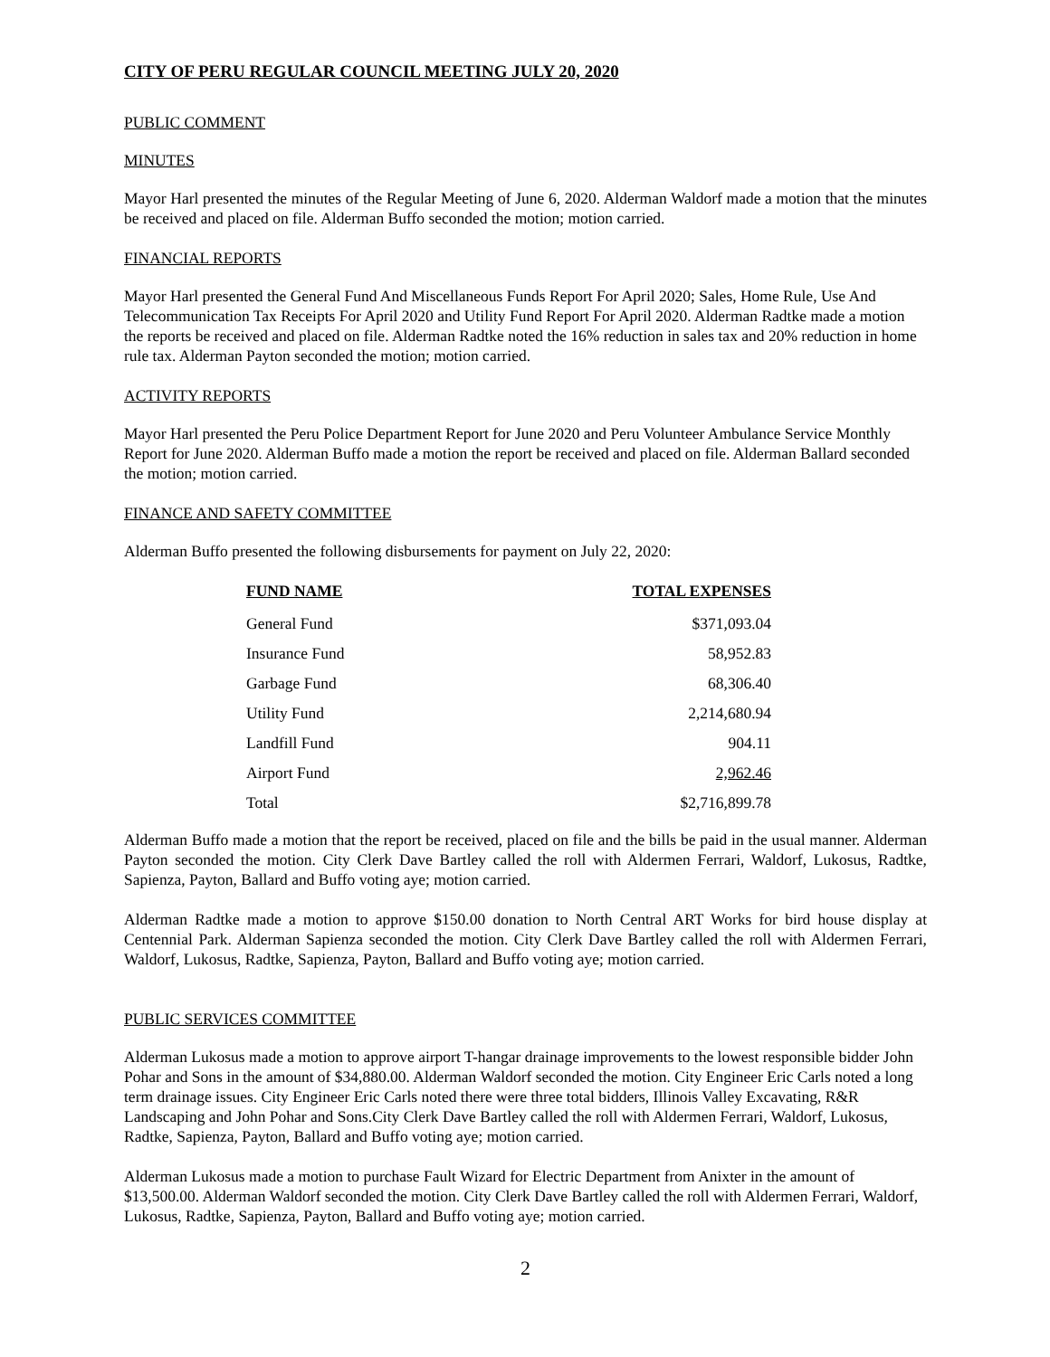CITY OF PERU REGULAR COUNCIL MEETING JULY 20, 2020
PUBLIC COMMENT
MINUTES
Mayor Harl presented the minutes of the Regular Meeting of June 6, 2020. Alderman Waldorf made a motion that the minutes be received and placed on file. Alderman Buffo seconded the motion; motion carried.
FINANCIAL REPORTS
Mayor Harl presented the General Fund And Miscellaneous Funds Report For April 2020; Sales, Home Rule, Use And Telecommunication Tax Receipts For April 2020 and Utility Fund Report For April 2020. Alderman Radtke made a motion the reports be received and placed on file. Alderman Radtke noted the 16% reduction in sales tax and 20% reduction in home rule tax. Alderman Payton seconded the motion; motion carried.
ACTIVITY REPORTS
Mayor Harl presented the Peru Police Department Report for June 2020 and Peru Volunteer Ambulance Service Monthly Report for June 2020. Alderman Buffo made a motion the report be received and placed on file. Alderman Ballard seconded the motion; motion carried.
FINANCE AND SAFETY COMMITTEE
Alderman Buffo presented the following disbursements for payment on July 22, 2020:
| FUND NAME | TOTAL EXPENSES |
| --- | --- |
| General Fund | $371,093.04 |
| Insurance Fund | 58,952.83 |
| Garbage Fund | 68,306.40 |
| Utility Fund | 2,214,680.94 |
| Landfill Fund | 904.11 |
| Airport Fund | 2,962.46 |
| Total | $2,716,899.78 |
Alderman Buffo made a motion that the report be received, placed on file and the bills be paid in the usual manner. Alderman Payton seconded the motion. City Clerk Dave Bartley called the roll with Aldermen Ferrari, Waldorf, Lukosus, Radtke, Sapienza, Payton, Ballard and Buffo voting aye; motion carried.
Alderman Radtke made a motion to approve $150.00 donation to North Central ART Works for bird house display at Centennial Park. Alderman Sapienza seconded the motion. City Clerk Dave Bartley called the roll with Aldermen Ferrari, Waldorf, Lukosus, Radtke, Sapienza, Payton, Ballard and Buffo voting aye; motion carried.
PUBLIC SERVICES COMMITTEE
Alderman Lukosus made a motion to approve airport T-hangar drainage improvements to the lowest responsible bidder John Pohar and Sons in the amount of $34,880.00. Alderman Waldorf seconded the motion. City Engineer Eric Carls noted a long term drainage issues. City Engineer Eric Carls noted there were three total bidders, Illinois Valley Excavating, R&R Landscaping and John Pohar and Sons.City Clerk Dave Bartley called the roll with Aldermen Ferrari, Waldorf, Lukosus, Radtke, Sapienza, Payton, Ballard and Buffo voting aye; motion carried.
Alderman Lukosus made a motion to purchase Fault Wizard for Electric Department from Anixter in the amount of $13,500.00. Alderman Waldorf seconded the motion. City Clerk Dave Bartley called the roll with Aldermen Ferrari, Waldorf, Lukosus, Radtke, Sapienza, Payton, Ballard and Buffo voting aye; motion carried.
2